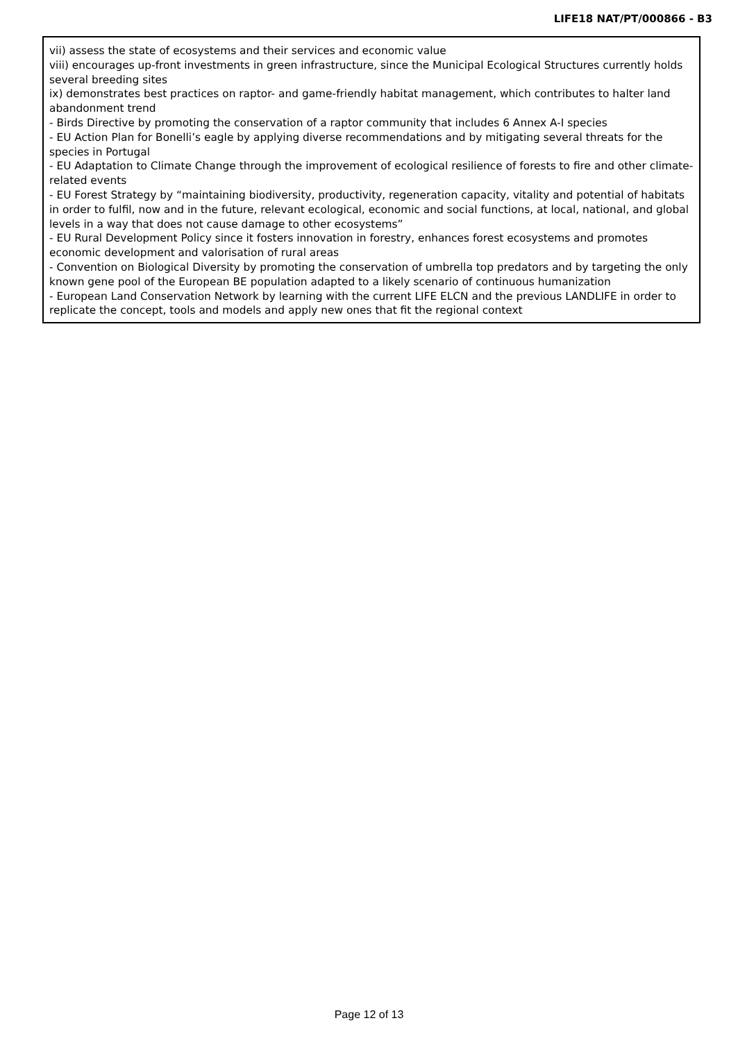LIFE18 NAT/PT/000866 - B3
vii) assess the state of ecosystems and their services and economic value
viii) encourages up-front investments in green infrastructure, since the Municipal Ecological Structures currently holds several breeding sites
ix) demonstrates best practices on raptor- and game-friendly habitat management, which contributes to halter land abandonment trend
- Birds Directive by promoting the conservation of a raptor community that includes 6 Annex A-I species
- EU Action Plan for Bonelli’s eagle by applying diverse recommendations and by mitigating several threats for the species in Portugal
- EU Adaptation to Climate Change through the improvement of ecological resilience of forests to fire and other climate-related events
- EU Forest Strategy by “maintaining biodiversity, productivity, regeneration capacity, vitality and potential of habitats in order to fulfil, now and in the future, relevant ecological, economic and social functions, at local, national, and global levels in a way that does not cause damage to other ecosystems”
- EU Rural Development Policy since it fosters innovation in forestry, enhances forest ecosystems and promotes economic development and valorisation of rural areas
- Convention on Biological Diversity by promoting the conservation of umbrella top predators and by targeting the only known gene pool of the European BE population adapted to a likely scenario of continuous humanization
- European Land Conservation Network by learning with the current LIFE ELCN and the previous LANDLIFE in order to replicate the concept, tools and models and apply new ones that fit the regional context
Page 12 of 13